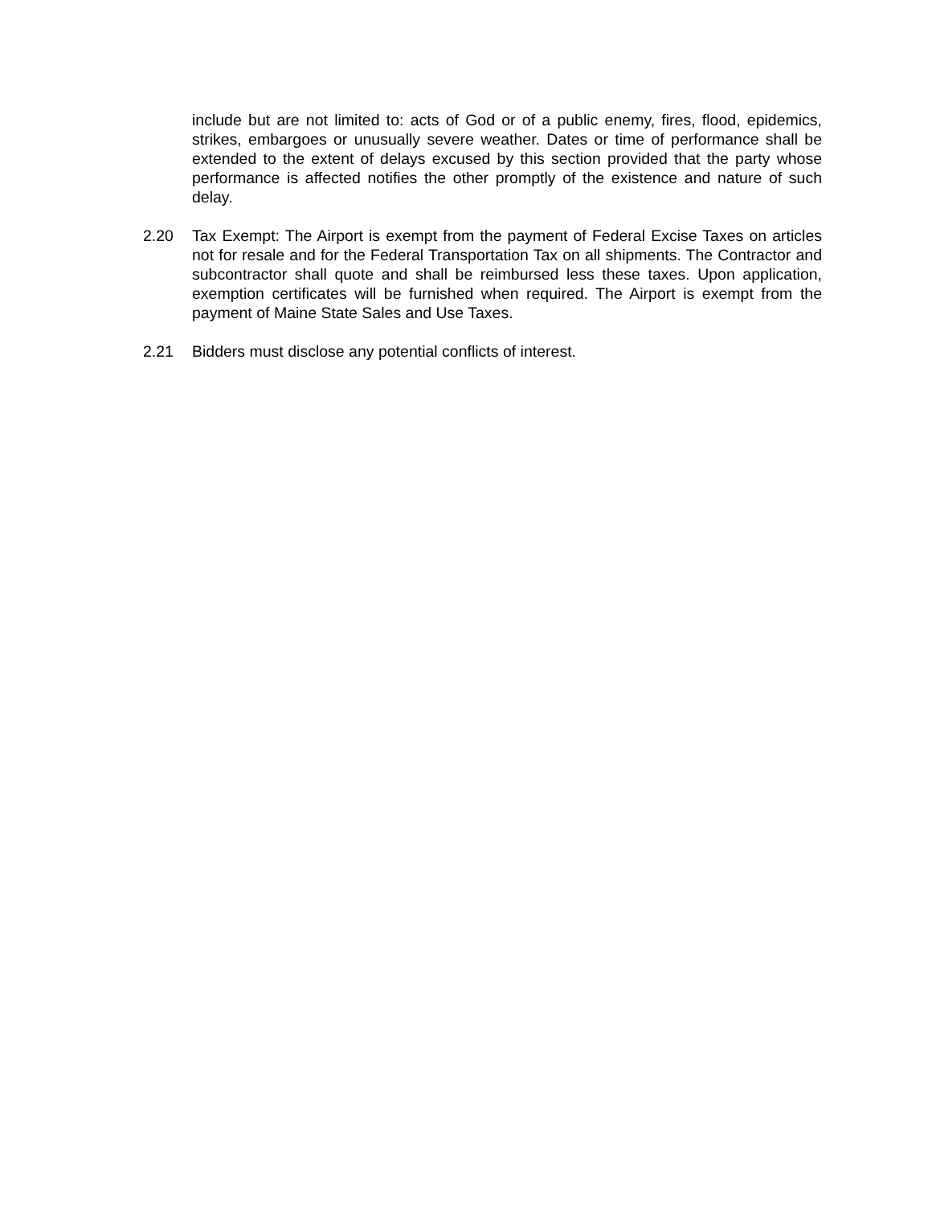include but are not limited to: acts of God or of a public enemy, fires, flood, epidemics, strikes, embargoes or unusually severe weather. Dates or time of performance shall be extended to the extent of delays excused by this section provided that the party whose performance is affected notifies the other promptly of the existence and nature of such delay.
2.20 Tax Exempt: The Airport is exempt from the payment of Federal Excise Taxes on articles not for resale and for the Federal Transportation Tax on all shipments. The Contractor and subcontractor shall quote and shall be reimbursed less these taxes. Upon application, exemption certificates will be furnished when required. The Airport is exempt from the payment of Maine State Sales and Use Taxes.
2.21 Bidders must disclose any potential conflicts of interest.